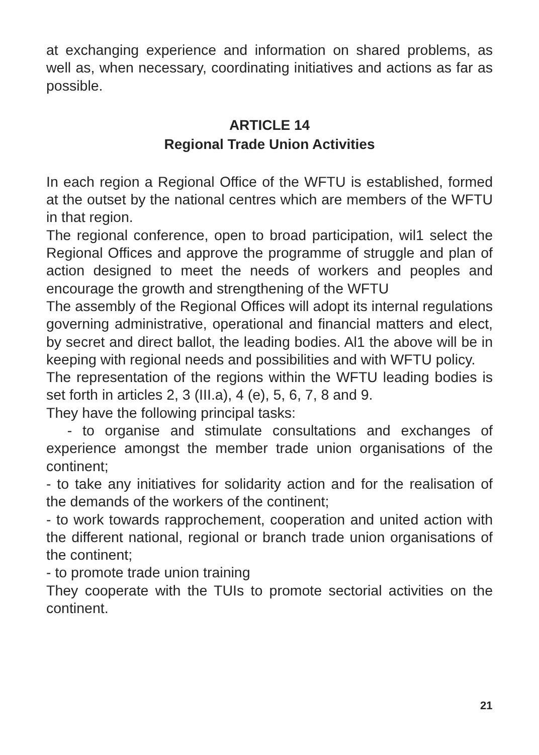at exchanging experience and information on shared problems, as well as, when necessary, coordinating initiatives and actions as far as possible.
ARTICLE 14
Regional Trade Union Activities
In each region a Regional Office of the WFTU is established, formed at the outset by the national centres which are members of the WFTU in that region.
The regional conference, open to broad participation, wil1 select the Regional Offices and approve the programme of struggle and plan of action designed to meet the needs of workers and peoples and encourage the growth and strengthening of the WFTU
The assembly of the Regional Offices will adopt its internal regulations governing administrative, operational and financial matters and elect, by secret and direct ballot, the leading bodies. Al1 the above will be in keeping with regional needs and possibilities and with WFTU policy.
The representation of the regions within the WFTU leading bodies is set forth in articles 2, 3 (III.a), 4 (e), 5, 6, 7, 8 and 9.
They have the following principal tasks:
- to organise and stimulate consultations and exchanges of experience amongst the member trade union organisations of the continent;
- to take any initiatives for solidarity action and for the realisation of the demands of the workers of the continent;
- to work towards rapprochement, cooperation and united action with the different national, regional or branch trade union organisations of the continent;
- to promote trade union training
They cooperate with the TUIs to promote sectorial activities on the continent.
21